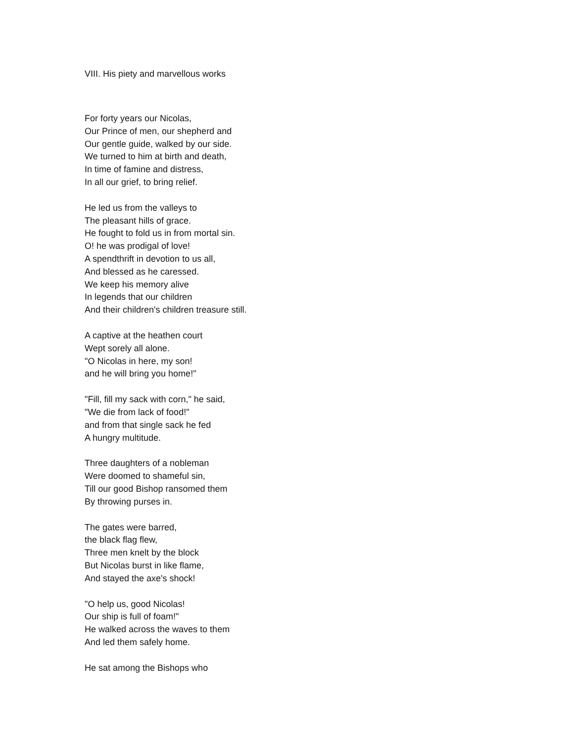VIII. His piety and marvellous works
For forty years our Nicolas,
Our Prince of men, our shepherd and
Our gentle guide, walked by our side.
We turned to him at birth and death,
In time of famine and distress,
In all our grief, to bring relief.
He led us from the valleys to
The pleasant hills of grace.
He fought to fold us in from mortal sin.
O! he was prodigal of love!
A spendthrift in devotion to us all,
And blessed as he caressed.
We keep his memory alive
In legends that our children
And their children's children treasure still.
A captive at the heathen court
Wept sorely all alone.
"O Nicolas in here, my son!
and he will bring you home!"
"Fill, fill my sack with corn," he said,
"We die from lack of food!"
and from that single sack he fed
A hungry multitude.
Three daughters of a nobleman
Were doomed to shameful sin,
Till our good Bishop ransomed them
By throwing purses in.
The gates were barred,
the black flag flew,
Three men knelt by the block
But Nicolas burst in like flame,
And stayed the axe's shock!
"O help us, good Nicolas!
Our ship is full of foam!"
He walked across the waves to them
And led them safely home.
He sat among the Bishops who